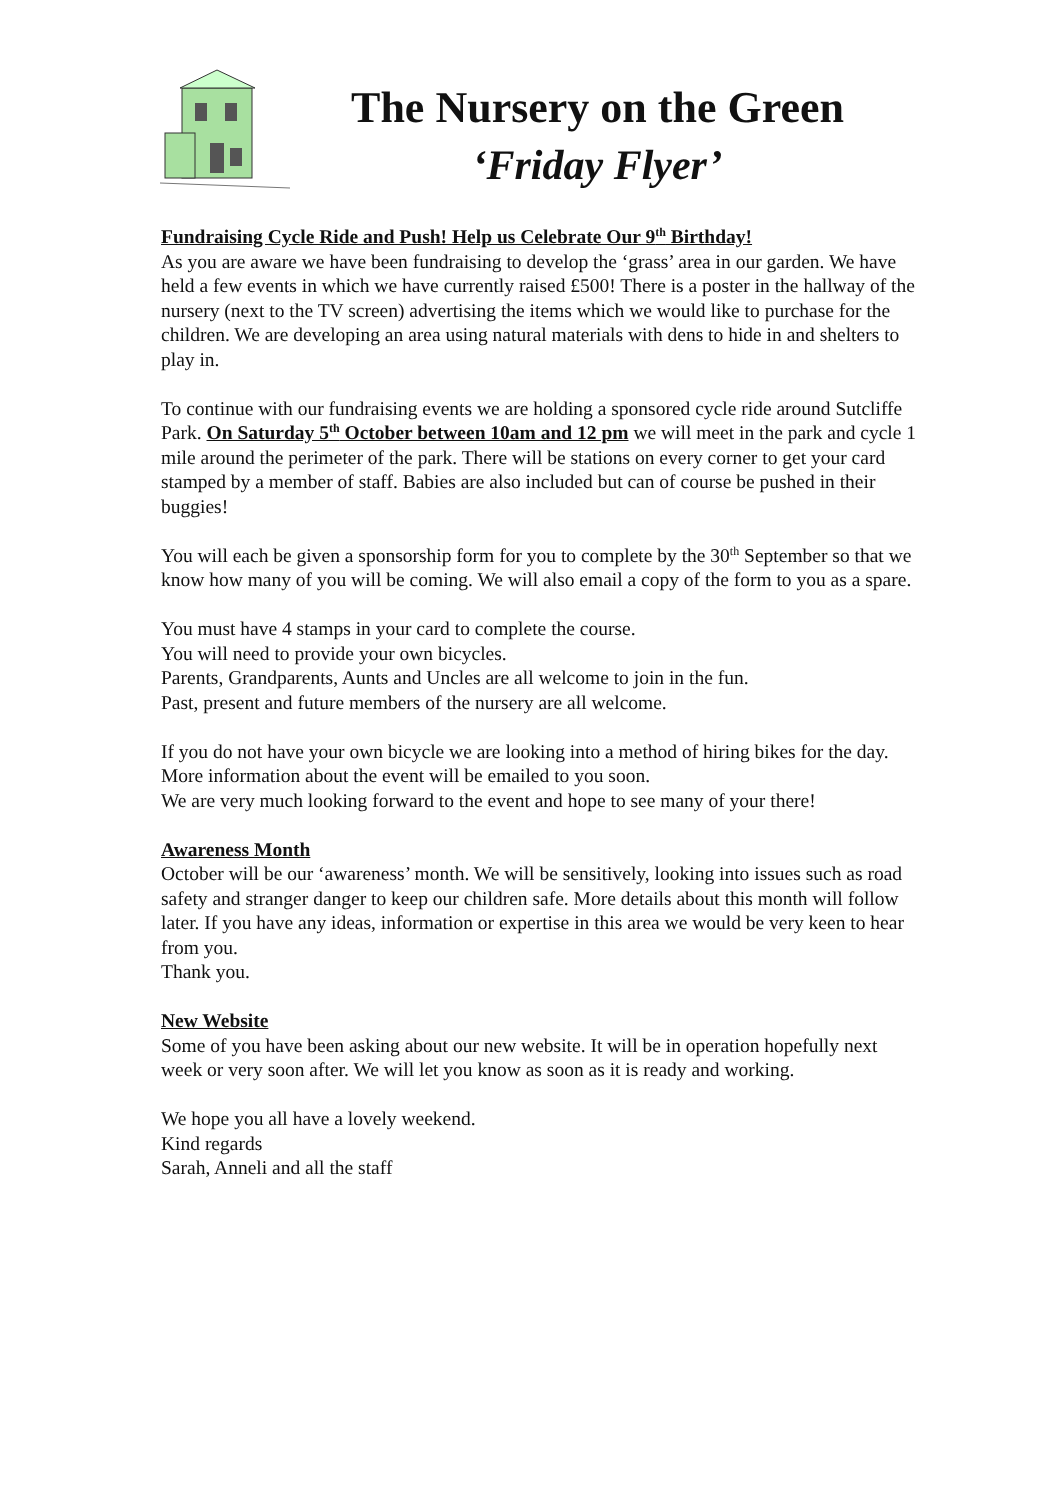The Nursery on the Green
‘Friday Flyer’
Fundraising Cycle Ride and Push! Help us Celebrate Our 9<sup>th</sup> Birthday!
As you are aware we have been fundraising to develop the ‘grass’ area in our garden. We have held a few events in which we have currently raised £500! There is a poster in the hallway of the nursery (next to the TV screen) advertising the items which we would like to purchase for the children. We are developing an area using natural materials with dens to hide in and shelters to play in.
To continue with our fundraising events we are holding a sponsored cycle ride around Sutcliffe Park. On Saturday 5<sup>th</sup> October between 10am and 12 pm we will meet in the park and cycle 1 mile around the perimeter of the park. There will be stations on every corner to get your card stamped by a member of staff. Babies are also included but can of course be pushed in their buggies!
You will each be given a sponsorship form for you to complete by the 30<sup>th</sup> September so that we know how many of you will be coming. We will also email a copy of the form to you as a spare.
You must have 4 stamps in your card to complete the course.
You will need to provide your own bicycles.
Parents, Grandparents, Aunts and Uncles are all welcome to join in the fun.
Past, present and future members of the nursery are all welcome.
If you do not have your own bicycle we are looking into a method of hiring bikes for the day.
More information about the event will be emailed to you soon.
We are very much looking forward to the event and hope to see many of your there!
Awareness Month
October will be our ‘awareness’ month. We will be sensitively, looking into issues such as road safety and stranger danger to keep our children safe. More details about this month will follow later. If you have any ideas, information or expertise in this area we would be very keen to hear from you.
Thank you.
New Website
Some of you have been asking about our new website. It will be in operation hopefully next week or very soon after. We will let you know as soon as it is ready and working.
We hope you all have a lovely weekend.
Kind regards
Sarah, Anneli and all the staff